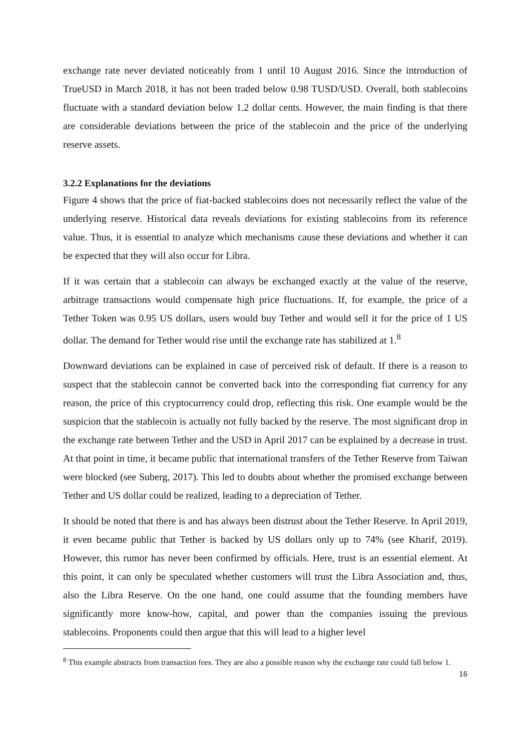exchange rate never deviated noticeably from 1 until 10 August 2016. Since the introduction of TrueUSD in March 2018, it has not been traded below 0.98 TUSD/USD. Overall, both stablecoins fluctuate with a standard deviation below 1.2 dollar cents. However, the main finding is that there are considerable deviations between the price of the stablecoin and the price of the underlying reserve assets.
3.2.2 Explanations for the deviations
Figure 4 shows that the price of fiat-backed stablecoins does not necessarily reflect the value of the underlying reserve. Historical data reveals deviations for existing stablecoins from its reference value. Thus, it is essential to analyze which mechanisms cause these deviations and whether it can be expected that they will also occur for Libra.
If it was certain that a stablecoin can always be exchanged exactly at the value of the reserve, arbitrage transactions would compensate high price fluctuations. If, for example, the price of a Tether Token was 0.95 US dollars, users would buy Tether and would sell it for the price of 1 US dollar. The demand for Tether would rise until the exchange rate has stabilized at 1.<sup>8</sup>
Downward deviations can be explained in case of perceived risk of default. If there is a reason to suspect that the stablecoin cannot be converted back into the corresponding fiat currency for any reason, the price of this cryptocurrency could drop, reflecting this risk. One example would be the suspicion that the stablecoin is actually not fully backed by the reserve. The most significant drop in the exchange rate between Tether and the USD in April 2017 can be explained by a decrease in trust. At that point in time, it became public that international transfers of the Tether Reserve from Taiwan were blocked (see Suberg, 2017). This led to doubts about whether the promised exchange between Tether and US dollar could be realized, leading to a depreciation of Tether.
It should be noted that there is and has always been distrust about the Tether Reserve. In April 2019, it even became public that Tether is backed by US dollars only up to 74% (see Kharif, 2019). However, this rumor has never been confirmed by officials. Here, trust is an essential element. At this point, it can only be speculated whether customers will trust the Libra Association and, thus, also the Libra Reserve. On the one hand, one could assume that the founding members have significantly more know-how, capital, and power than the companies issuing the previous stablecoins. Proponents could then argue that this will lead to a higher level
<sup>8</sup> This example abstracts from transaction fees. They are also a possible reason why the exchange rate could fall below 1.
16